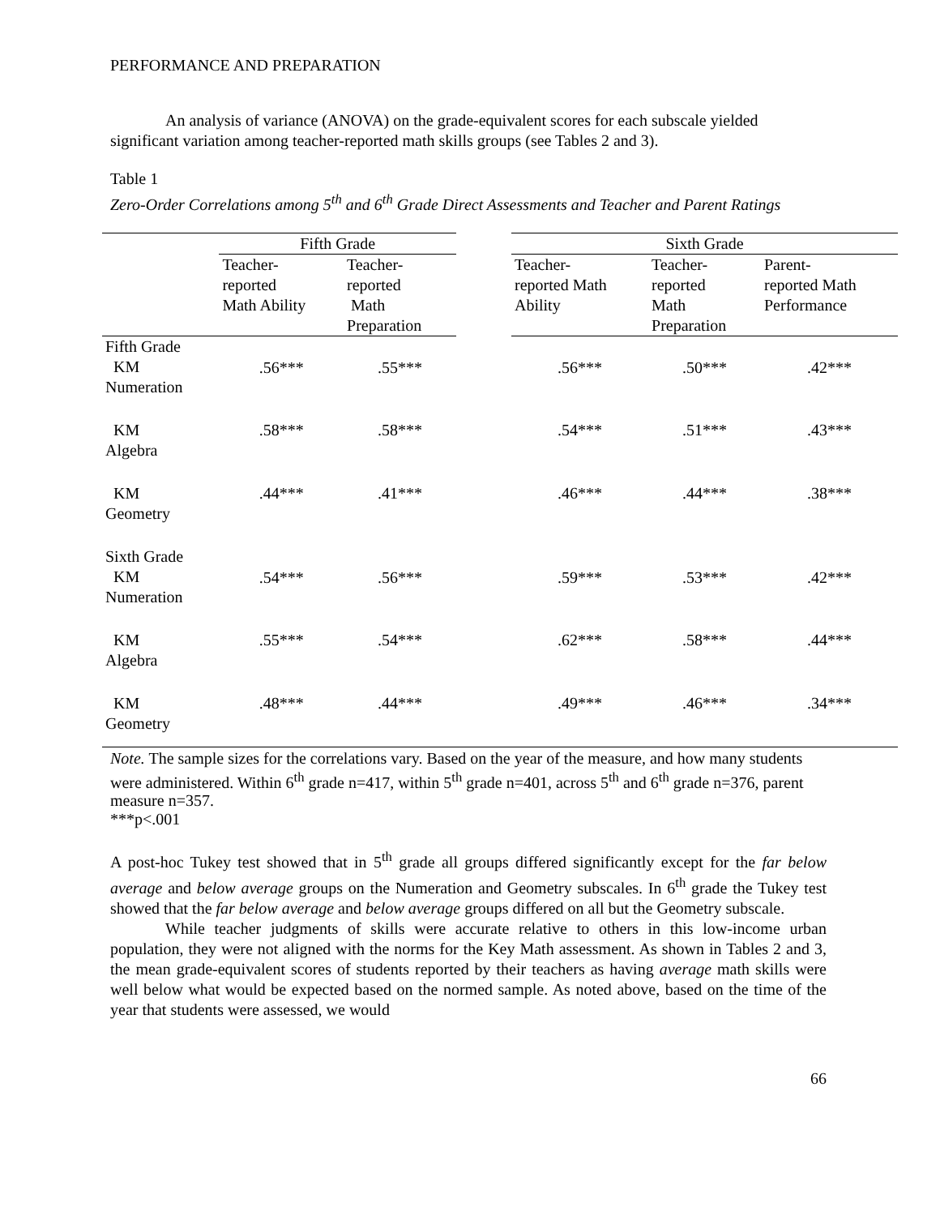PERFORMANCE AND PREPARATION
An analysis of variance (ANOVA) on the grade-equivalent scores for each subscale yielded significant variation among teacher-reported math skills groups (see Tables 2 and 3).
Table 1
Zero-Order Correlations among 5<sup>th</sup> and 6<sup>th</sup> Grade Direct Assessments and Teacher and Parent Ratings
| | Fifth Grade | | | Sixth Grade | | |
| --- | --- | --- | --- | --- | --- | --- |
| | Teacher- reported Math Ability | Teacher- reported Math Preparation | | Teacher- reported Math Ability | Teacher- reported Math Preparation | Parent- reported Math Performance |
| Fifth Grade KM Numeration | .56*** | .55*** | | .56*** | .50*** | .42*** |
| KM Algebra | .58*** | .58*** | | .54*** | .51*** | .43*** |
| KM Geometry | .44*** | .41*** | | .46*** | .44*** | .38*** |
| Sixth Grade KM Numeration | .54*** | .56*** | | .59*** | .53*** | .42*** |
| KM Algebra | .55*** | .54*** | | .62*** | .58*** | .44*** |
| KM Geometry | .48*** | .44*** | | .49*** | .46*** | .34*** |
Note. The sample sizes for the correlations vary. Based on the year of the measure, and how many students were administered. Within 6<sup>th</sup> grade n=417, within 5<sup>th</sup> grade n=401, across 5<sup>th</sup> and 6<sup>th</sup> grade n=376, parent measure n=357.
***p<.001
A post-hoc Tukey test showed that in 5<sup>th</sup> grade all groups differed significantly except for the far below average and below average groups on the Numeration and Geometry subscales. In 6<sup>th</sup> grade the Tukey test showed that the far below average and below average groups differed on all but the Geometry subscale.
While teacher judgments of skills were accurate relative to others in this low-income urban population, they were not aligned with the norms for the Key Math assessment. As shown in Tables 2 and 3, the mean grade-equivalent scores of students reported by their teachers as having average math skills were well below what would be expected based on the normed sample. As noted above, based on the time of the year that students were assessed, we would
66